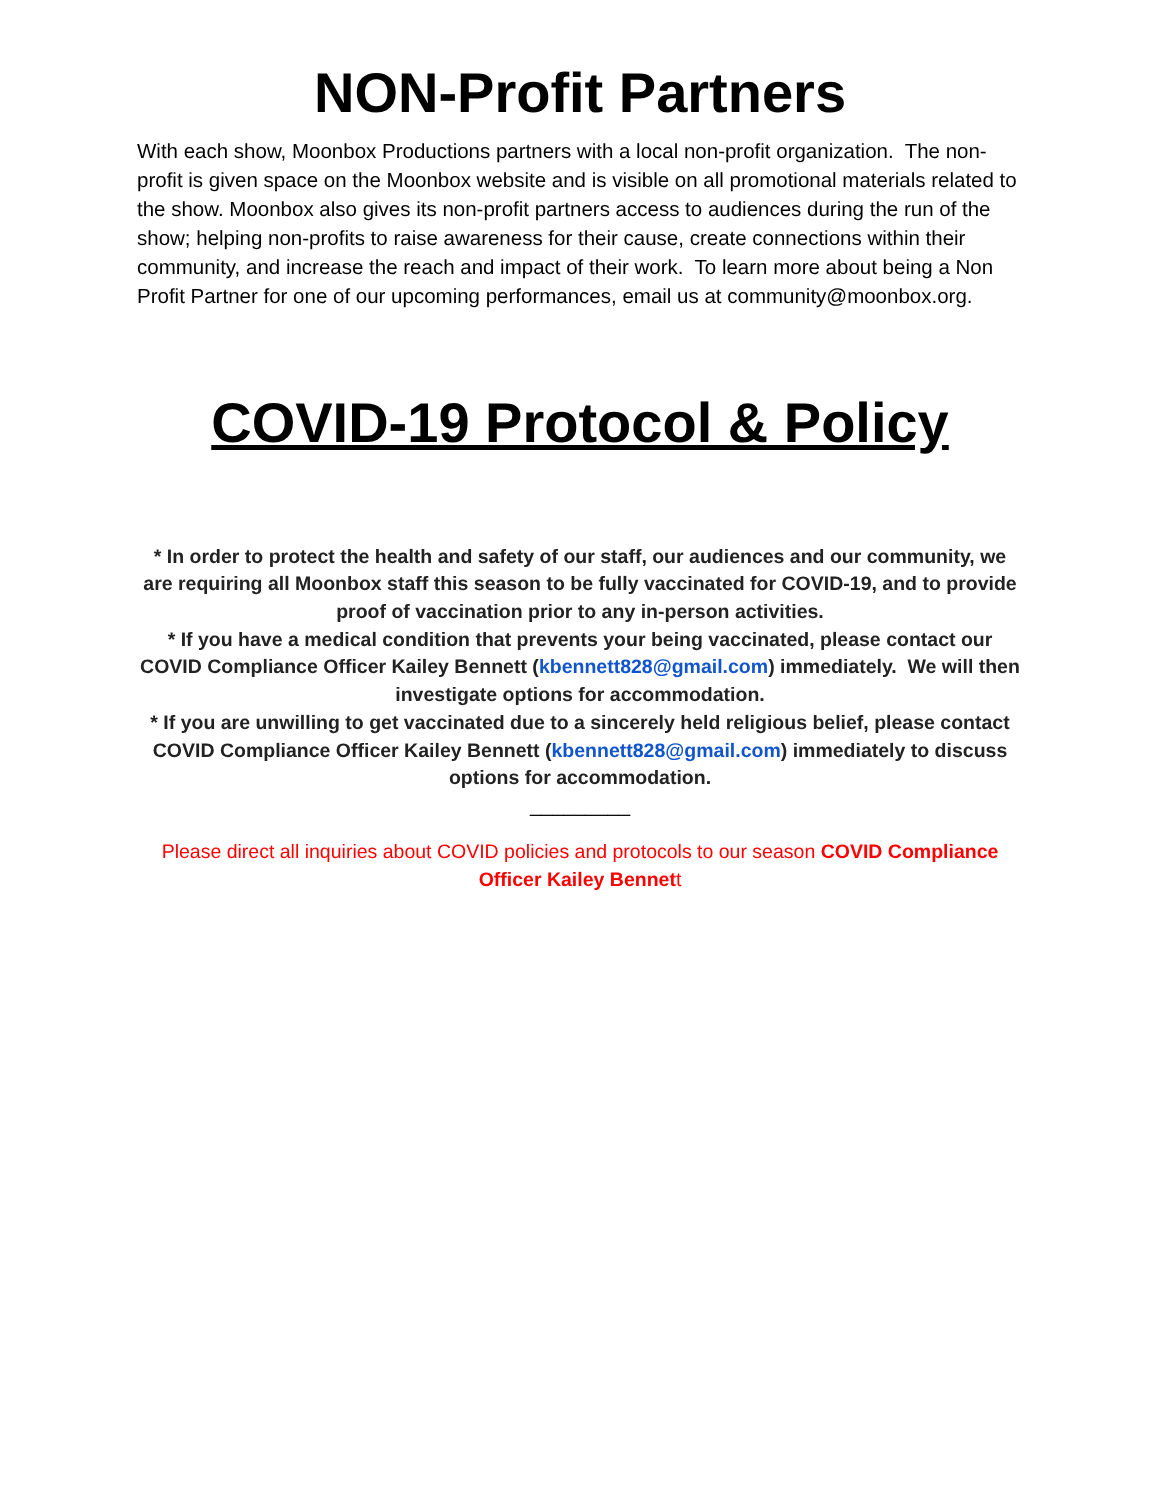NON-Profit Partners
With each show, Moonbox Productions partners with a local non-profit organization. The non-profit is given space on the Moonbox website and is visible on all promotional materials related to the show. Moonbox also gives its non-profit partners access to audiences during the run of the show; helping non-profits to raise awareness for their cause, create connections within their community, and increase the reach and impact of their work. To learn more about being a Non Profit Partner for one of our upcoming performances, email us at community@moonbox.org.
COVID-19 Protocol & Policy
* In order to protect the health and safety of our staff, our audiences and our community, we are requiring all Moonbox staff this season to be fully vaccinated for COVID-19, and to provide proof of vaccination prior to any in-person activities.
* If you have a medical condition that prevents your being vaccinated, please contact our COVID Compliance Officer Kailey Bennett (kbennett828@gmail.com) immediately. We will then investigate options for accommodation.
* If you are unwilling to get vaccinated due to a sincerely held religious belief, please contact COVID Compliance Officer Kailey Bennett (kbennett828@gmail.com) immediately to discuss options for accommodation.
_________
Please direct all inquiries about COVID policies and protocols to our season COVID Compliance Officer Kailey Bennett